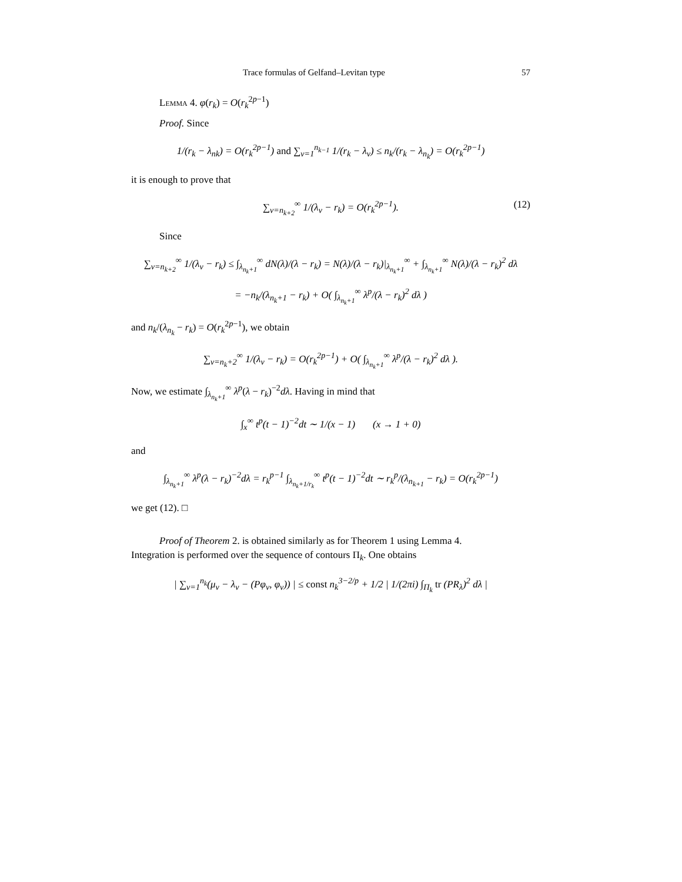Trace formulas of Gelfand–Levitan type 57
Lemma 4. φ(r<sub>k</sub>) = O(r<sub>k</sub><sup>2p−1</sup>)
Proof. Since
1/(r<sub>k</sub> − λ<sub>nk</sub>) = O(r<sub>k</sub><sup>2p−1</sup>) and ∑<sub>ν=1</sub><sup>n<sub>k−1</sub></sup> 1/(r<sub>k</sub> − λ<sub>ν</sub>) ≤ n<sub>k</sub>/(r<sub>k</sub> − λ<sub>n<sub>k</sub></sub>) = O(r<sub>k</sub><sup>2p−1</sup>)
it is enough to prove that
∑<sub>ν=n<sub>k+2</sub></sub><sup>∞</sup> 1/(λ<sub>ν</sub> − r<sub>k</sub>) = O(r<sub>k</sub><sup>2p−1</sup>). (12)
Since
∑<sub>ν=n<sub>k+2</sub></sub><sup>∞</sup> 1/(λ<sub>ν</sub> − r<sub>k</sub>) ≤ ∫<sub>λ<sub>n<sub>k</sub>+1</sub></sub><sup>∞</sup> dN(λ)/(λ − r<sub>k</sub>) = N(λ)/(λ − r<sub>k</sub>)|<sub>λ<sub>n<sub>k</sub>+1</sub></sub><sup>∞</sup> + ∫<sub>λ<sub>n<sub>k</sub>+1</sub></sub><sup>∞</sup> N(λ)/(λ − r<sub>k</sub>)<sup>2</sup> dλ
= −n<sub>k</sub>/(λ<sub>n<sub>k</sub>+1</sub> − r<sub>k</sub>) + O( ∫<sub>λ<sub>n<sub>k</sub>+1</sub></sub><sup>∞</sup> λ<sup>p</sup>/(λ − r<sub>k</sub>)<sup>2</sup> dλ )
and n<sub>k</sub>/(λ<sub>n<sub>k</sub></sub> − r<sub>k</sub>) = O(r<sub>k</sub><sup>2p−1</sup>), we obtain
∑<sub>ν=n<sub>k</sub>+2</sub><sup>∞</sup> 1/(λ<sub>ν</sub> − r<sub>k</sub>) = O(r<sub>k</sub><sup>2p−1</sup>) + O( ∫<sub>λ<sub>n<sub>k</sub>+1</sub></sub><sup>∞</sup> λ<sup>p</sup>/(λ − r<sub>k</sub>)<sup>2</sup> dλ ).
Now, we estimate ∫<sub>λ<sub>n<sub>k</sub>+1</sub></sub><sup>∞</sup> λ<sup>p</sup>(λ − r<sub>k</sub>)<sup>−2</sup>dλ. Having in mind that
∫<sub>x</sub><sup>∞</sup> t<sup>p</sup>(t − 1)<sup>−2</sup>dt ∼ 1/(x − 1) (x → 1 + 0)
and
∫<sub>λ<sub>n<sub>k</sub>+1</sub></sub><sup>∞</sup> λ<sup>p</sup>(λ − r<sub>k</sub>)<sup>−2</sup>dλ = r<sub>k</sub><sup>p−1</sup> ∫<sub>λ<sub>n<sub>k</sub>+1/r<sub>k</sub></sub></sub><sup>∞</sup> t<sup>p</sup>(t − 1)<sup>−2</sup>dt ∼ r<sub>k</sub><sup>p</sup>/(λ<sub>n<sub>k+1</sub></sub> − r<sub>k</sub>) = O(r<sub>k</sub><sup>2p−1</sup>)
we get (12). □
Proof of Theorem 2. is obtained similarly as for Theorem 1 using Lemma 4.
Integration is performed over the sequence of contours Π<sub>k</sub>. One obtains
| ∑<sub>ν=1</sub><sup>n<sub>k</sub></sup>(μ<sub>ν</sub> − λ<sub>ν</sub> − (Pφ<sub>ν</sub>, φ<sub>ν</sub>)) | ≤ const n<sub>k</sub><sup>3−2/p</sup> + 1/2 | 1/(2πi) ∫<sub>Π<sub>k</sub></sub> tr (PR<sub>λ</sub>)<sup>2</sup> dλ |